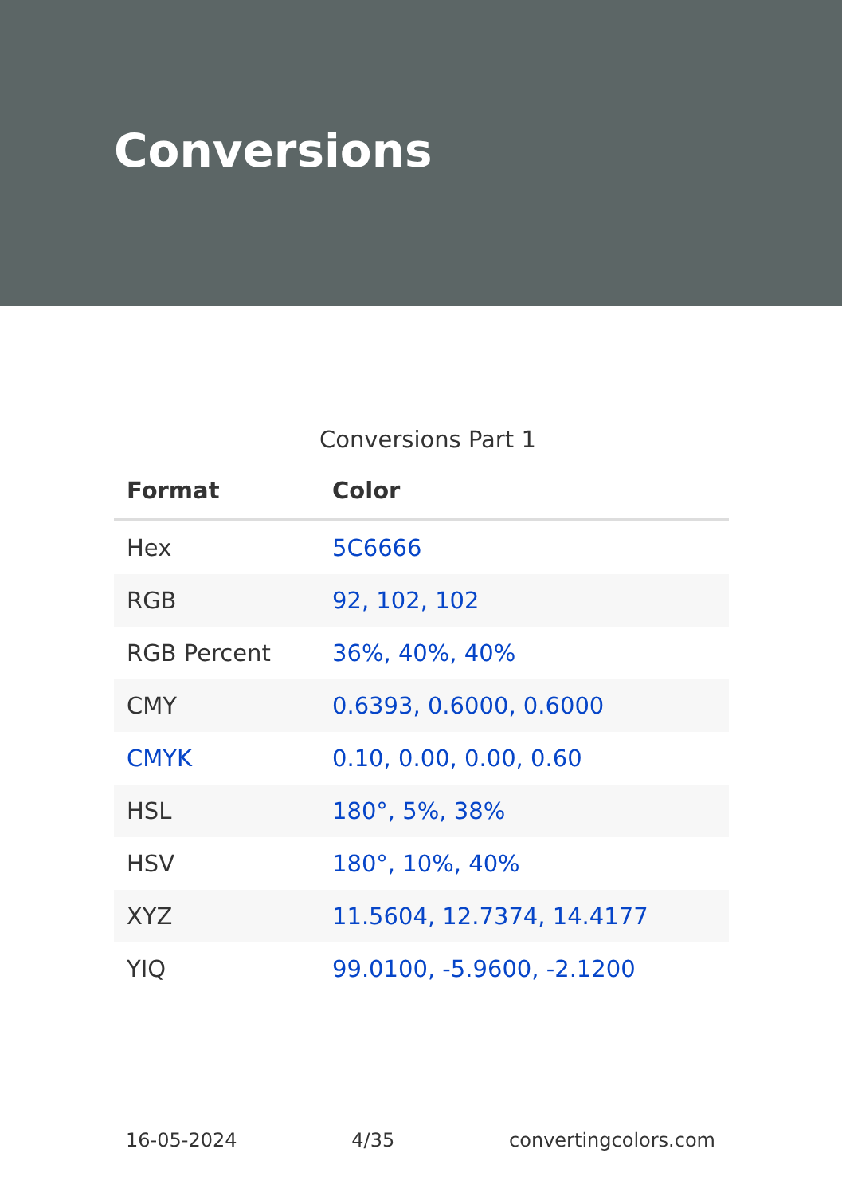Conversions
Conversions Part 1
| Format | Color |
| --- | --- |
| Hex | 5C6666 |
| RGB | 92, 102, 102 |
| RGB Percent | 36%, 40%, 40% |
| CMY | 0.6393, 0.6000, 0.6000 |
| CMYK | 0.10, 0.00, 0.00, 0.60 |
| HSL | 180°, 5%, 38% |
| HSV | 180°, 10%, 40% |
| XYZ | 11.5604, 12.7374, 14.4177 |
| YIQ | 99.0100, -5.9600, -2.1200 |
16-05-2024 4/35 convertingcolors.com